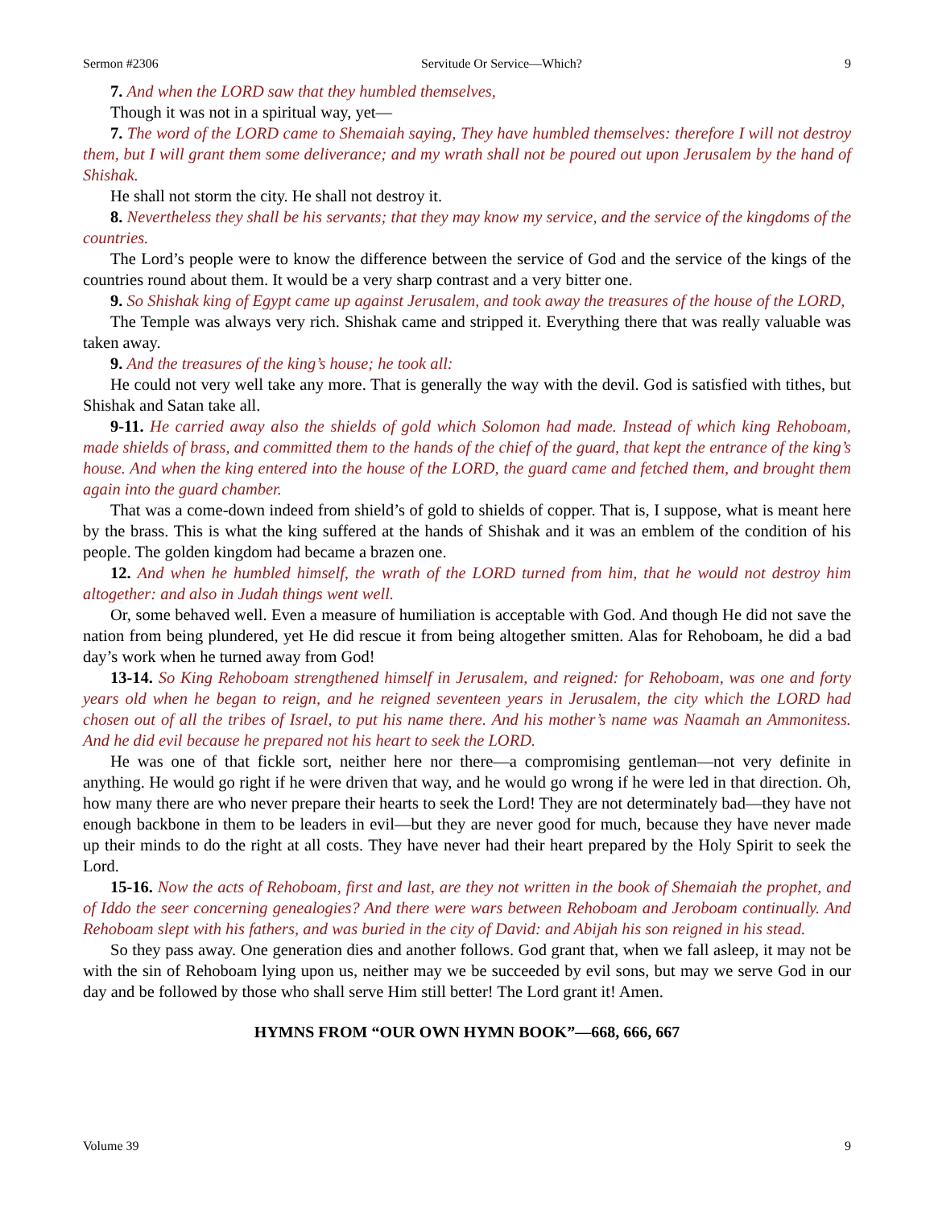Sermon #2306 Servitude Or Service—Which? 9
7. And when the LORD saw that they humbled themselves,
Though it was not in a spiritual way, yet—
7. The word of the LORD came to Shemaiah saying, They have humbled themselves: therefore I will not destroy them, but I will grant them some deliverance; and my wrath shall not be poured out upon Jerusalem by the hand of Shishak.
He shall not storm the city. He shall not destroy it.
8. Nevertheless they shall be his servants; that they may know my service, and the service of the kingdoms of the countries.
The Lord’s people were to know the difference between the service of God and the service of the kings of the countries round about them. It would be a very sharp contrast and a very bitter one.
9. So Shishak king of Egypt came up against Jerusalem, and took away the treasures of the house of the LORD,
The Temple was always very rich. Shishak came and stripped it. Everything there that was really valuable was taken away.
9. And the treasures of the king’s house; he took all:
He could not very well take any more. That is generally the way with the devil. God is satisfied with tithes, but Shishak and Satan take all.
9-11. He carried away also the shields of gold which Solomon had made. Instead of which king Rehoboam, made shields of brass, and committed them to the hands of the chief of the guard, that kept the entrance of the king’s house. And when the king entered into the house of the LORD, the guard came and fetched them, and brought them again into the guard chamber.
That was a come-down indeed from shield’s of gold to shields of copper. That is, I suppose, what is meant here by the brass. This is what the king suffered at the hands of Shishak and it was an emblem of the condition of his people. The golden kingdom had became a brazen one.
12. And when he humbled himself, the wrath of the LORD turned from him, that he would not destroy him altogether: and also in Judah things went well.
Or, some behaved well. Even a measure of humiliation is acceptable with God. And though He did not save the nation from being plundered, yet He did rescue it from being altogether smitten. Alas for Rehoboam, he did a bad day’s work when he turned away from God!
13-14. So King Rehoboam strengthened himself in Jerusalem, and reigned: for Rehoboam, was one and forty years old when he began to reign, and he reigned seventeen years in Jerusalem, the city which the LORD had chosen out of all the tribes of Israel, to put his name there. And his mother’s name was Naamah an Ammonitess. And he did evil because he prepared not his heart to seek the LORD.
He was one of that fickle sort, neither here nor there—a compromising gentleman—not very definite in anything. He would go right if he were driven that way, and he would go wrong if he were led in that direction. Oh, how many there are who never prepare their hearts to seek the Lord! They are not determinately bad—they have not enough backbone in them to be leaders in evil—but they are never good for much, because they have never made up their minds to do the right at all costs. They have never had their heart prepared by the Holy Spirit to seek the Lord.
15-16. Now the acts of Rehoboam, first and last, are they not written in the book of Shemaiah the prophet, and of Iddo the seer concerning genealogies? And there were wars between Rehoboam and Jeroboam continually. And Rehoboam slept with his fathers, and was buried in the city of David: and Abijah his son reigned in his stead.
So they pass away. One generation dies and another follows. God grant that, when we fall asleep, it may not be with the sin of Rehoboam lying upon us, neither may we be succeeded by evil sons, but may we serve God in our day and be followed by those who shall serve Him still better! The Lord grant it! Amen.
HYMNS FROM “OUR OWN HYMN BOOK”—668, 666, 667
Volume 39 9